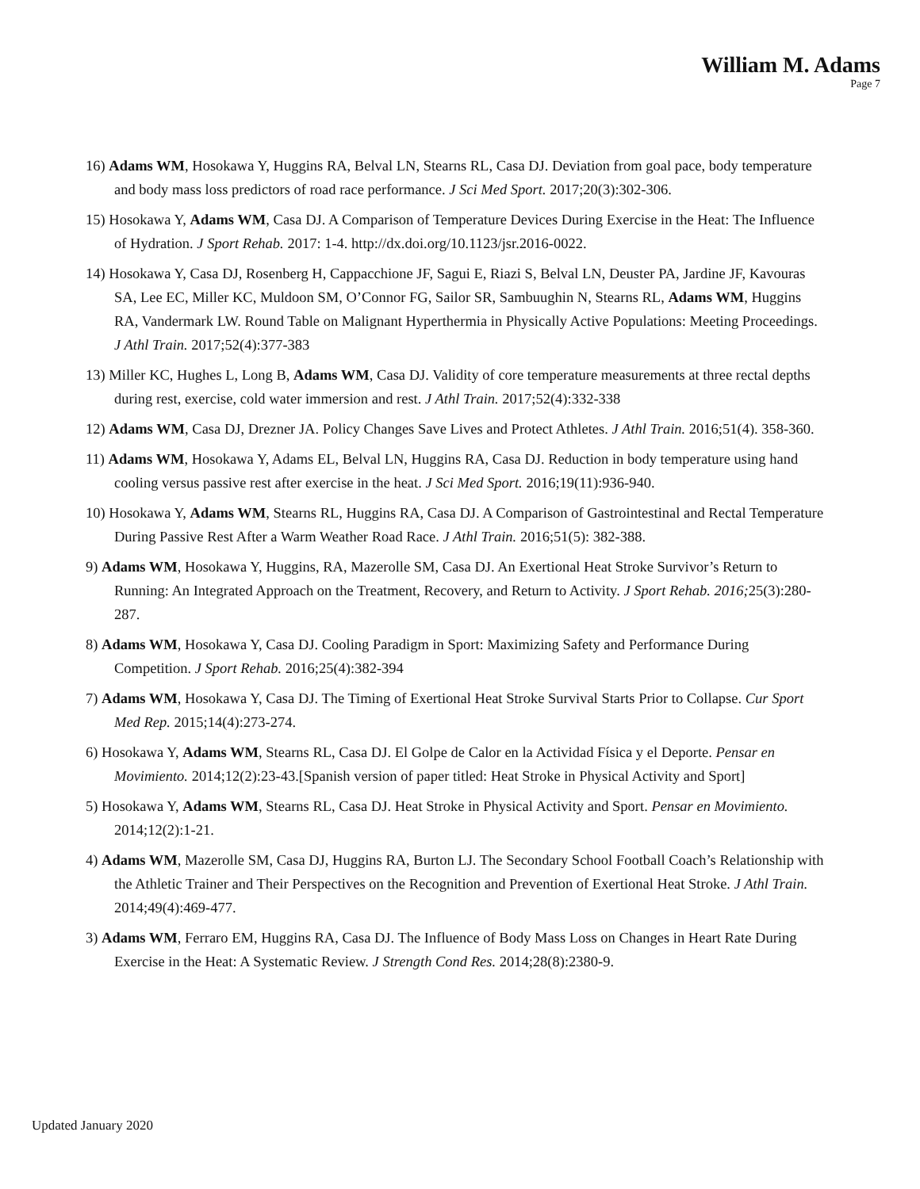William M. Adams
Page 7
16) Adams WM, Hosokawa Y, Huggins RA, Belval LN, Stearns RL, Casa DJ. Deviation from goal pace, body temperature and body mass loss predictors of road race performance. J Sci Med Sport. 2017;20(3):302-306.
15) Hosokawa Y, Adams WM, Casa DJ. A Comparison of Temperature Devices During Exercise in the Heat: The Influence of Hydration. J Sport Rehab. 2017: 1-4. http://dx.doi.org/10.1123/jsr.2016-0022.
14) Hosokawa Y, Casa DJ, Rosenberg H, Cappacchione JF, Sagui E, Riazi S, Belval LN, Deuster PA, Jardine JF, Kavouras SA, Lee EC, Miller KC, Muldoon SM, O’Connor FG, Sailor SR, Sambuughin N, Stearns RL, Adams WM, Huggins RA, Vandermark LW. Round Table on Malignant Hyperthermia in Physically Active Populations: Meeting Proceedings. J Athl Train. 2017;52(4):377-383
13) Miller KC, Hughes L, Long B, Adams WM, Casa DJ. Validity of core temperature measurements at three rectal depths during rest, exercise, cold water immersion and rest. J Athl Train. 2017;52(4):332-338
12) Adams WM, Casa DJ, Drezner JA. Policy Changes Save Lives and Protect Athletes. J Athl Train. 2016;51(4). 358-360.
11) Adams WM, Hosokawa Y, Adams EL, Belval LN, Huggins RA, Casa DJ. Reduction in body temperature using hand cooling versus passive rest after exercise in the heat. J Sci Med Sport. 2016;19(11):936-940.
10) Hosokawa Y, Adams WM, Stearns RL, Huggins RA, Casa DJ. A Comparison of Gastrointestinal and Rectal Temperature During Passive Rest After a Warm Weather Road Race. J Athl Train. 2016;51(5): 382-388.
9) Adams WM, Hosokawa Y, Huggins, RA, Mazerolle SM, Casa DJ. An Exertional Heat Stroke Survivor’s Return to Running: An Integrated Approach on the Treatment, Recovery, and Return to Activity. J Sport Rehab. 2016; 25(3):280-287.
8) Adams WM, Hosokawa Y, Casa DJ. Cooling Paradigm in Sport: Maximizing Safety and Performance During Competition. J Sport Rehab. 2016;25(4):382-394
7) Adams WM, Hosokawa Y, Casa DJ. The Timing of Exertional Heat Stroke Survival Starts Prior to Collapse. Cur Sport Med Rep. 2015;14(4):273-274.
6) Hosokawa Y, Adams WM, Stearns RL, Casa DJ. El Golpe de Calor en la Actividad Física y el Deporte. Pensar en Movimiento. 2014;12(2):23-43.[Spanish version of paper titled: Heat Stroke in Physical Activity and Sport]
5) Hosokawa Y, Adams WM, Stearns RL, Casa DJ. Heat Stroke in Physical Activity and Sport. Pensar en Movimiento. 2014;12(2):1-21.
4) Adams WM, Mazerolle SM, Casa DJ, Huggins RA, Burton LJ. The Secondary School Football Coach’s Relationship with the Athletic Trainer and Their Perspectives on the Recognition and Prevention of Exertional Heat Stroke. J Athl Train. 2014;49(4):469-477.
3) Adams WM, Ferraro EM, Huggins RA, Casa DJ. The Influence of Body Mass Loss on Changes in Heart Rate During Exercise in the Heat: A Systematic Review. J Strength Cond Res. 2014;28(8):2380-9.
Updated January 2020